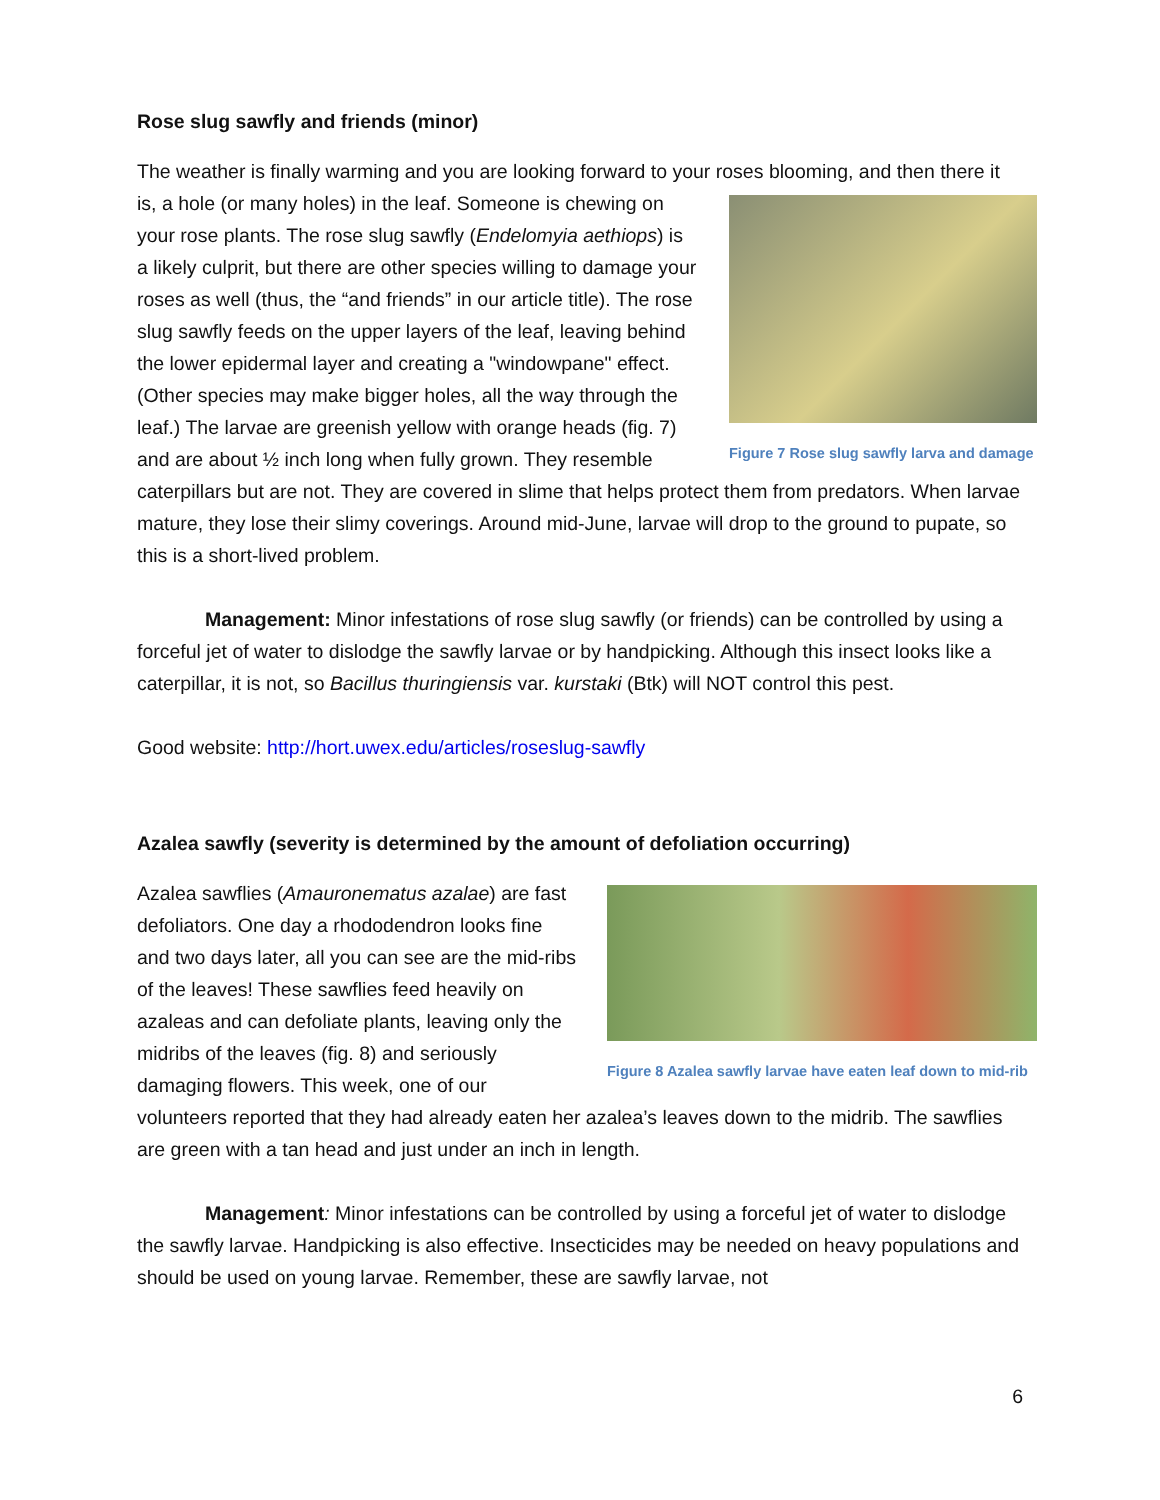Rose slug sawfly and friends (minor)
The weather is finally warming and you are looking forward to your roses blooming, and then Figure 7 Rose slug sawfly larva and damage there it is, a hole (or many holes) in the leaf. Someone is chewing on your rose plants. The rose slug sawfly (Endelomyia aethiops) is a likely culprit, but there are other species willing to damage your roses as well (thus, the “and friends” in our article title). The rose slug sawfly feeds on the upper layers of the leaf, leaving behind the lower epidermal layer and creating a "windowpane" effect. (Other species may make bigger holes, all the way through the leaf.) The larvae are greenish yellow with orange heads (fig. 7) and are about ½ inch long when fully grown. They resemble caterpillars but are not. They are covered in slime that helps protect them from predators. When larvae mature, they lose their slimy coverings. Around mid-June, larvae will drop to the ground to pupate, so this is a short-lived problem.
Management: Minor infestations of rose slug sawfly (or friends) can be controlled by using a forceful jet of water to dislodge the sawfly larvae or by handpicking. Although this insect looks like a caterpillar, it is not, so Bacillus thuringiensis var. kurstaki (Btk) will NOT control this pest.
Good website: http://hort.uwex.edu/articles/roseslug-sawfly
Azalea sawfly (severity is determined by the amount of defoliation occurring)
Figure 8 Azalea sawfly larvae have eaten leaf down to mid-rib
Azalea sawflies (Amauronematus azalae) are fast defoliators. One day a rhododendron looks fine and two days later, all you can see are the mid-ribs of the leaves! These sawflies feed heavily on azaleas and can defoliate plants, leaving only the midribs of the leaves (fig. 8) and seriously damaging flowers. This week, one of our volunteers reported that they had already eaten her azalea’s leaves down to the midrib. The sawflies are green with a tan head and just under an inch in length.
Management: Minor infestations can be controlled by using a forceful jet of water to dislodge the sawfly larvae. Handpicking is also effective. Insecticides may be needed on heavy populations and should be used on young larvae. Remember, these are sawfly larvae, not
6